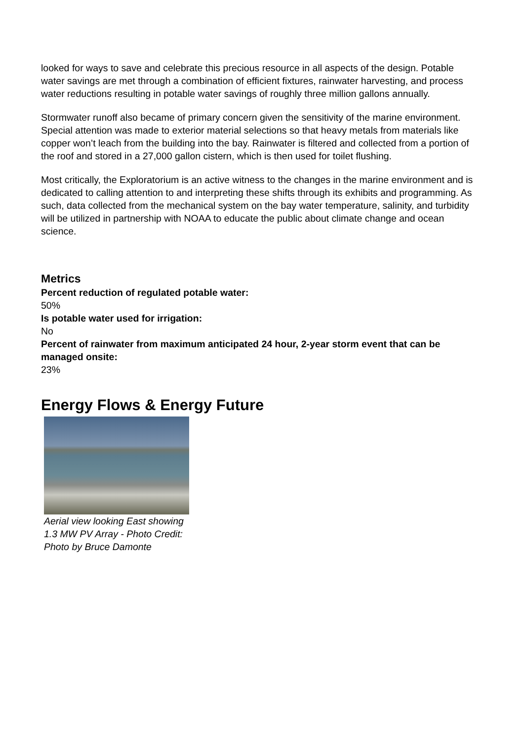looked for ways to save and celebrate this precious resource in all aspects of the design. Potable water savings are met through a combination of efficient fixtures, rainwater harvesting, and process water reductions resulting in potable water savings of roughly three million gallons annually.
Stormwater runoff also became of primary concern given the sensitivity of the marine environment. Special attention was made to exterior material selections so that heavy metals from materials like copper won’t leach from the building into the bay. Rainwater is filtered and collected from a portion of the roof and stored in a 27,000 gallon cistern, which is then used for toilet flushing.
Most critically, the Exploratorium is an active witness to the changes in the marine environment and is dedicated to calling attention to and interpreting these shifts through its exhibits and programming. As such, data collected from the mechanical system on the bay water temperature, salinity, and turbidity will be utilized in partnership with NOAA to educate the public about climate change and ocean science.
Metrics
Percent reduction of regulated potable water:
50%
Is potable water used for irrigation:
No
Percent of rainwater from maximum anticipated 24 hour, 2-year storm event that can be managed onsite:
23%
Energy Flows & Energy Future
Aerial view looking East showing 1.3 MW PV Array - Photo Credit: Photo by Bruce Damonte